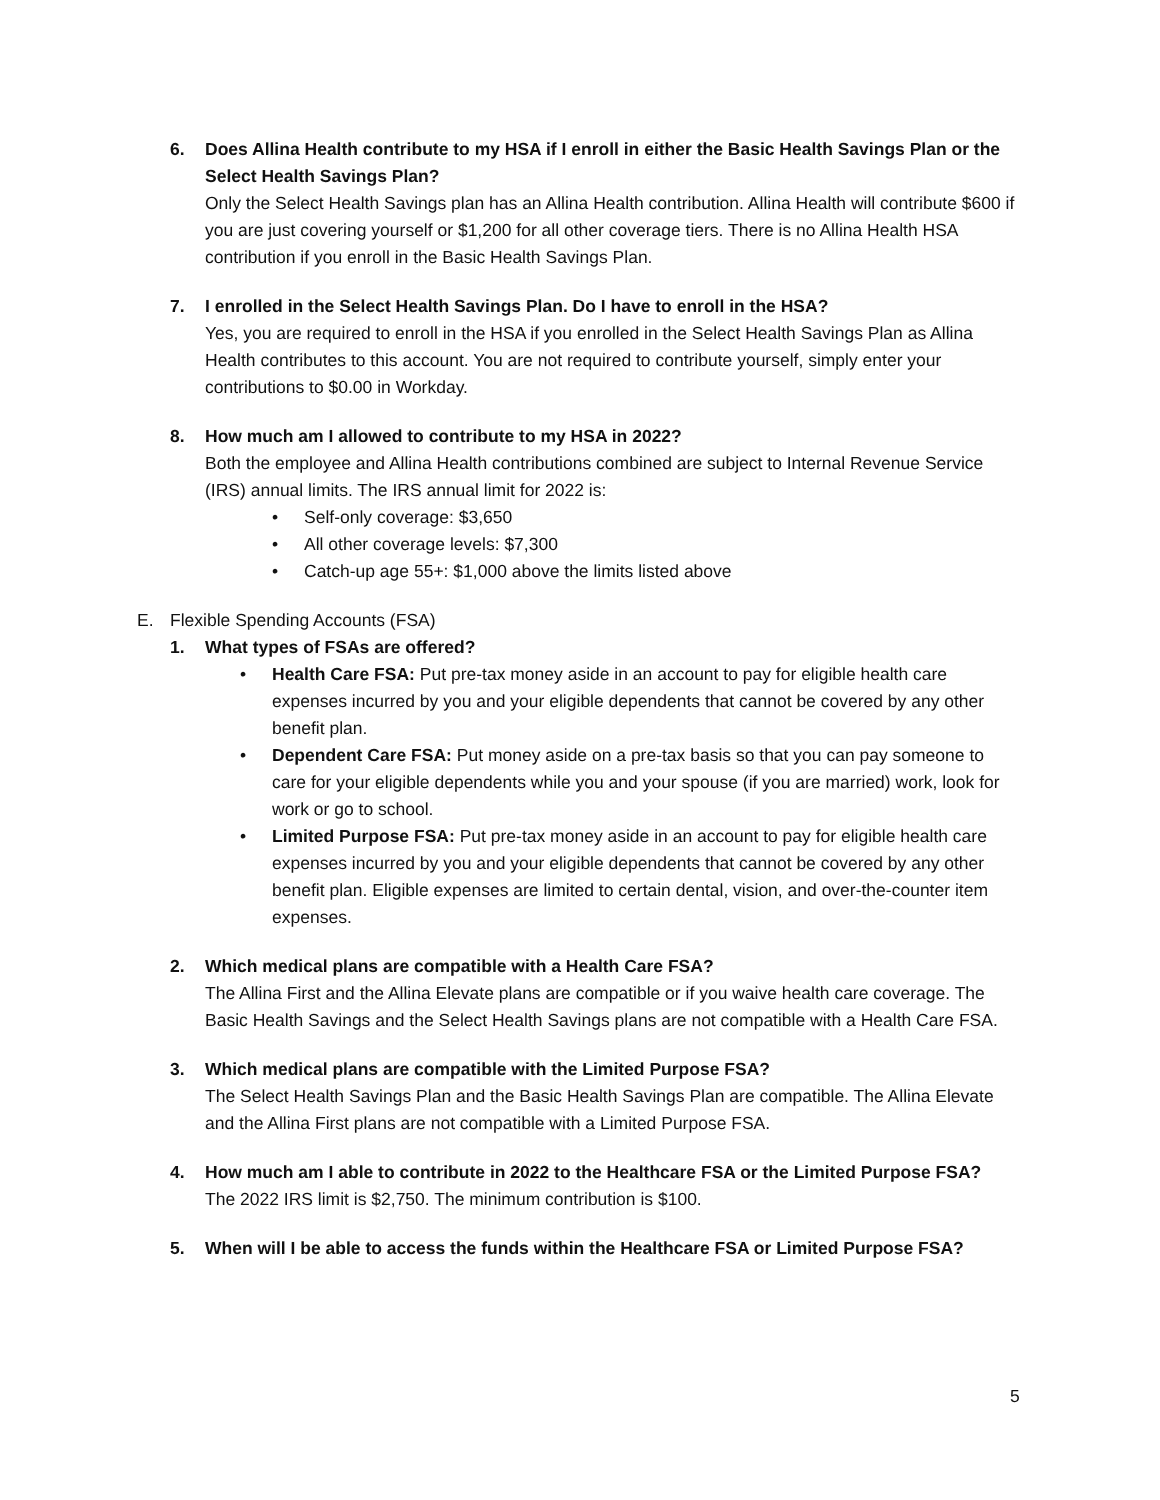6. Does Allina Health contribute to my HSA if I enroll in either the Basic Health Savings Plan or the Select Health Savings Plan?
Only the Select Health Savings plan has an Allina Health contribution. Allina Health will contribute $600 if you are just covering yourself or $1,200 for all other coverage tiers. There is no Allina Health HSA contribution if you enroll in the Basic Health Savings Plan.
7. I enrolled in the Select Health Savings Plan. Do I have to enroll in the HSA?
Yes, you are required to enroll in the HSA if you enrolled in the Select Health Savings Plan as Allina Health contributes to this account. You are not required to contribute yourself, simply enter your contributions to $0.00 in Workday.
8. How much am I allowed to contribute to my HSA in 2022?
Both the employee and Allina Health contributions combined are subject to Internal Revenue Service (IRS) annual limits. The IRS annual limit for 2022 is:
• Self-only coverage: $3,650
• All other coverage levels: $7,300
• Catch-up age 55+: $1,000 above the limits listed above
E. Flexible Spending Accounts (FSA)
1. What types of FSAs are offered?
• Health Care FSA: Put pre-tax money aside in an account to pay for eligible health care expenses incurred by you and your eligible dependents that cannot be covered by any other benefit plan.
• Dependent Care FSA: Put money aside on a pre-tax basis so that you can pay someone to care for your eligible dependents while you and your spouse (if you are married) work, look for work or go to school.
• Limited Purpose FSA: Put pre-tax money aside in an account to pay for eligible health care expenses incurred by you and your eligible dependents that cannot be covered by any other benefit plan. Eligible expenses are limited to certain dental, vision, and over-the-counter item expenses.
2. Which medical plans are compatible with a Health Care FSA?
The Allina First and the Allina Elevate plans are compatible or if you waive health care coverage. The Basic Health Savings and the Select Health Savings plans are not compatible with a Health Care FSA.
3. Which medical plans are compatible with the Limited Purpose FSA?
The Select Health Savings Plan and the Basic Health Savings Plan are compatible. The Allina Elevate and the Allina First plans are not compatible with a Limited Purpose FSA.
4. How much am I able to contribute in 2022 to the Healthcare FSA or the Limited Purpose FSA?
The 2022 IRS limit is $2,750. The minimum contribution is $100.
5. When will I be able to access the funds within the Healthcare FSA or Limited Purpose FSA?
5